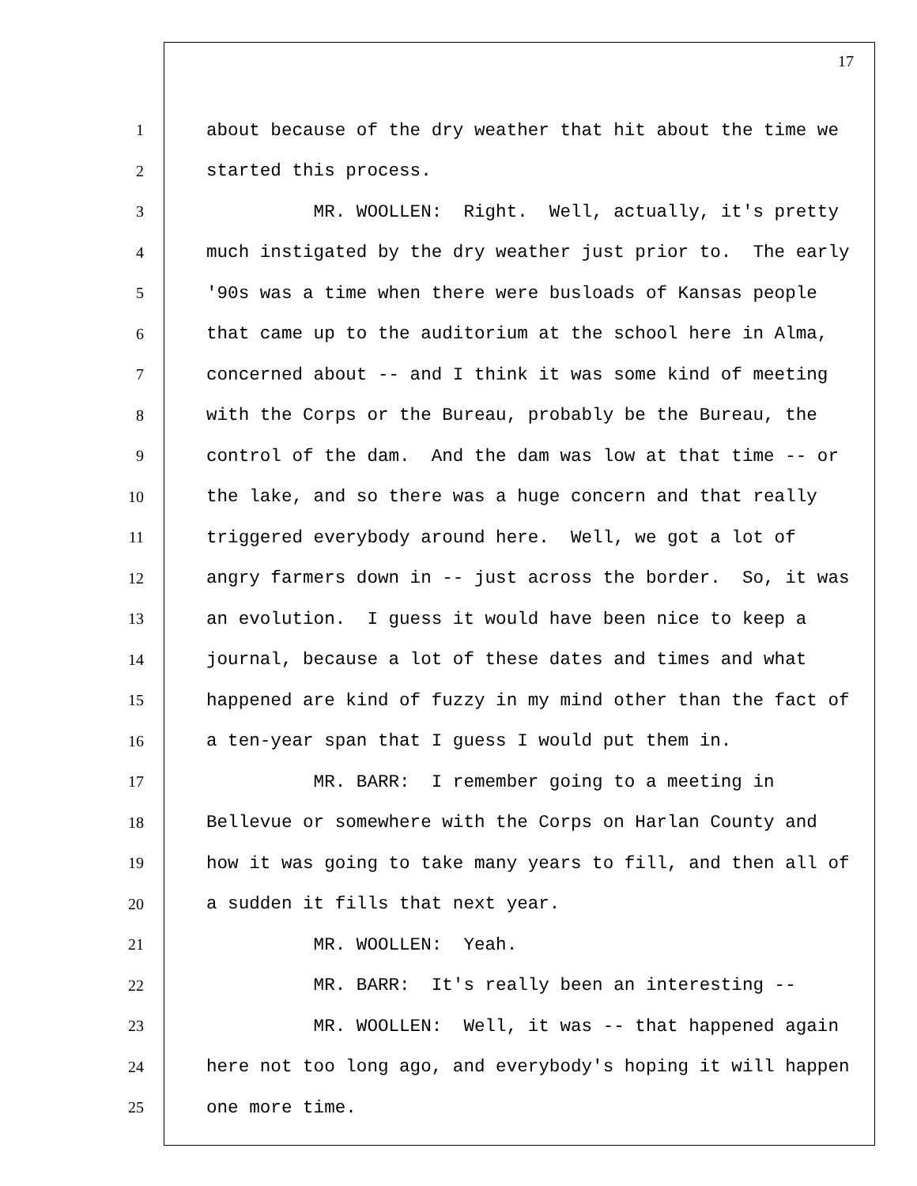17
1 about because of the dry weather that hit about the time we
2 started this process.
3 MR. WOOLLEN: Right. Well, actually, it's pretty
4 much instigated by the dry weather just prior to. The early
5 '90s was a time when there were busloads of Kansas people
6 that came up to the auditorium at the school here in Alma,
7 concerned about -- and I think it was some kind of meeting
8 with the Corps or the Bureau, probably be the Bureau, the
9 control of the dam. And the dam was low at that time -- or
10 the lake, and so there was a huge concern and that really
11 triggered everybody around here. Well, we got a lot of
12 angry farmers down in -- just across the border. So, it was
13 an evolution. I guess it would have been nice to keep a
14 journal, because a lot of these dates and times and what
15 happened are kind of fuzzy in my mind other than the fact of
16 a ten-year span that I guess I would put them in.
17 MR. BARR: I remember going to a meeting in
18 Bellevue or somewhere with the Corps on Harlan County and
19 how it was going to take many years to fill, and then all of
20 a sudden it fills that next year.
21 MR. WOOLLEN: Yeah.
22 MR. BARR: It's really been an interesting --
23 MR. WOOLLEN: Well, it was -- that happened again
24 here not too long ago, and everybody's hoping it will happen
25 one more time.